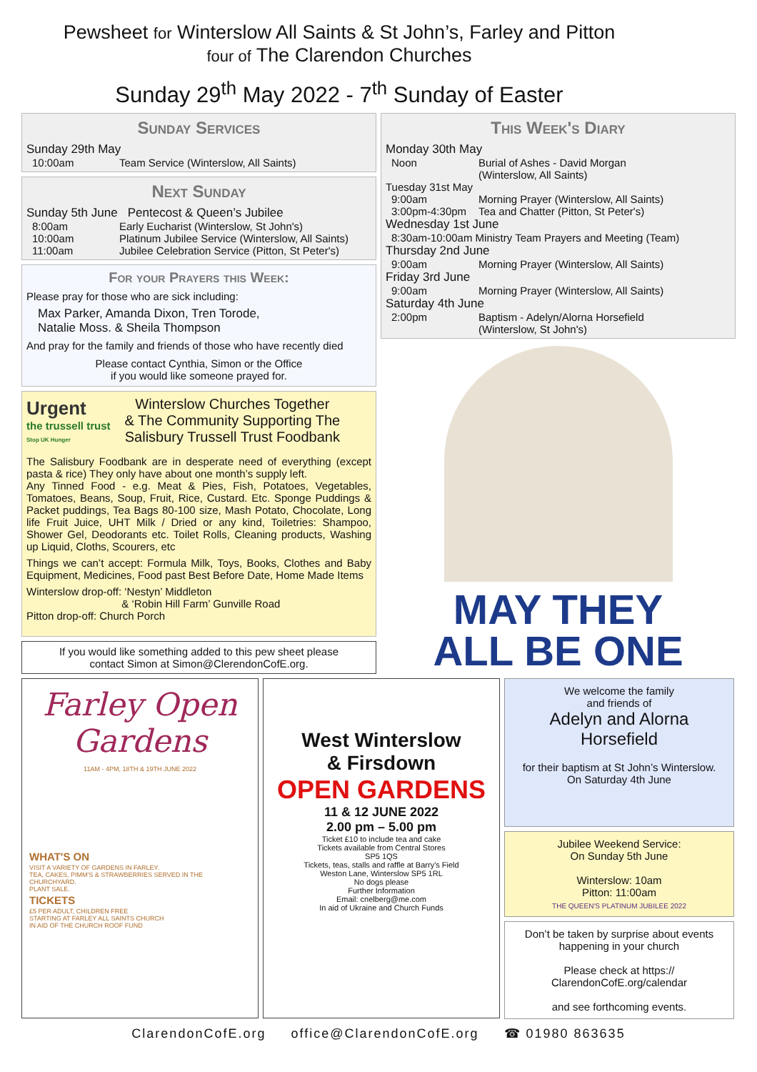Pewsheet for Winterslow All Saints & St John’s, Farley and Pitton
four of The Clarendon Churches
Sunday 29<sup>th</sup> May 2022 - 7<sup>th</sup> Sunday of Easter
Sunday Services
Sunday 29th May
10:00am Team Service (Winterslow, All Saints)
Next Sunday
Sunday 5th June Pentecost & Queen’s Jubilee
8:00am Early Eucharist (Winterslow, St John's)
10:00am Platinum Jubilee Service (Winterslow, All Saints)
11:00am Jubilee Celebration Service (Pitton, St Peter's)
For your Prayers this Week:
Please pray for those who are sick including:
Max Parker, Amanda Dixon, Tren Torode,
Natalie Moss. & Sheila Thompson
And pray for the family and friends of those who have recently died
Please contact Cynthia, Simon or the Office
if you would like someone prayed for.
Urgent
the trussell trust
Stop UK Hunger
Winterslow Churches Together
& The Community Supporting The
Salisbury Trussell Trust Foodbank
The Salisbury Foodbank are in desperate need of everything (except pasta & rice) They only have about one month’s supply left.
Any Tinned Food - e.g. Meat & Pies, Fish, Potatoes, Vegetables, Tomatoes, Beans, Soup, Fruit, Rice, Custard. Etc. Sponge Puddings & Packet puddings, Tea Bags 80-100 size, Mash Potato, Chocolate, Long life Fruit Juice, UHT Milk / Dried or any kind, Toiletries: Shampoo, Shower Gel, Deodorants etc. Toilet Rolls, Cleaning products, Washing up Liquid, Cloths, Scourers, etc
Things we can’t accept: Formula Milk, Toys, Books, Clothes and Baby Equipment, Medicines, Food past Best Before Date, Home Made Items
Winterslow drop-off: ‘Nestyn’ Middleton
& ‘Robin Hill Farm’ Gunville Road
Pitton drop-off: Church Porch
If you would like something added to this pew sheet please
contact Simon at Simon@ClerendonCofE.org.
This Week's Diary
Monday 30th May
Noon Burial of Ashes - David Morgan
(Winterslow, All Saints)
Tuesday 31st May
9:00am Morning Prayer (Winterslow, All Saints)
3:00pm-4:30pm Tea and Chatter (Pitton, St Peter's)
Wednesday 1st June
8:30am-10:00am Ministry Team Prayers and Meeting (Team)
Thursday 2nd June
9:00am Morning Prayer (Winterslow, All Saints)
Friday 3rd June
9:00am Morning Prayer (Winterslow, All Saints)
Saturday 4th June
2:00pm Baptism - Adelyn/Alorna Horsefield
(Winterslow, St John's)
MAY THEY
ALL BE ONE
Farley Open
Gardens
11AM - 4PM, 18TH & 19TH JUNE 2022
WHAT'S ON
VISIT A VARIETY OF GARDENS IN FARLEY.
TEA, CAKES, PIMM'S & STRAWBERRIES SERVED IN THE CHURCHYARD.
PLANT SALE.
TICKETS
£5 PER ADULT, CHILDREN FREE
STARTING AT FARLEY ALL SAINTS CHURCH
IN AID OF THE CHURCH ROOF FUND
West Winterslow
& Firsdown
OPEN GARDENS
11 & 12 JUNE 2022
2.00 pm – 5.00 pm
Ticket £10 to include tea and cake
Tickets available from Central Stores
SP5 1QS
Tickets, teas, stalls and raffle at Barry's Field
Weston Lane, Winterslow SP5 1RL
No dogs please
Further Information
Email: cnelberg@me.com
In aid of Ukraine and Church Funds
We welcome the family
and friends of
Adelyn and Alorna
Horsefield
for their baptism at St John’s Winterslow.
On Saturday 4th June
Jubilee Weekend Service:
On Sunday 5th June
Winterslow: 10am
Pitton: 11:00am
THE QUEEN'S PLATINUM JUBILEE 2022
Don’t be taken by surprise about events happening in your church
Please check at https://
ClarendonCofE.org/calendar
and see forthcoming events.
ClarendonCofE.org office@ClarendonCofE.org ☎ 01980 863635